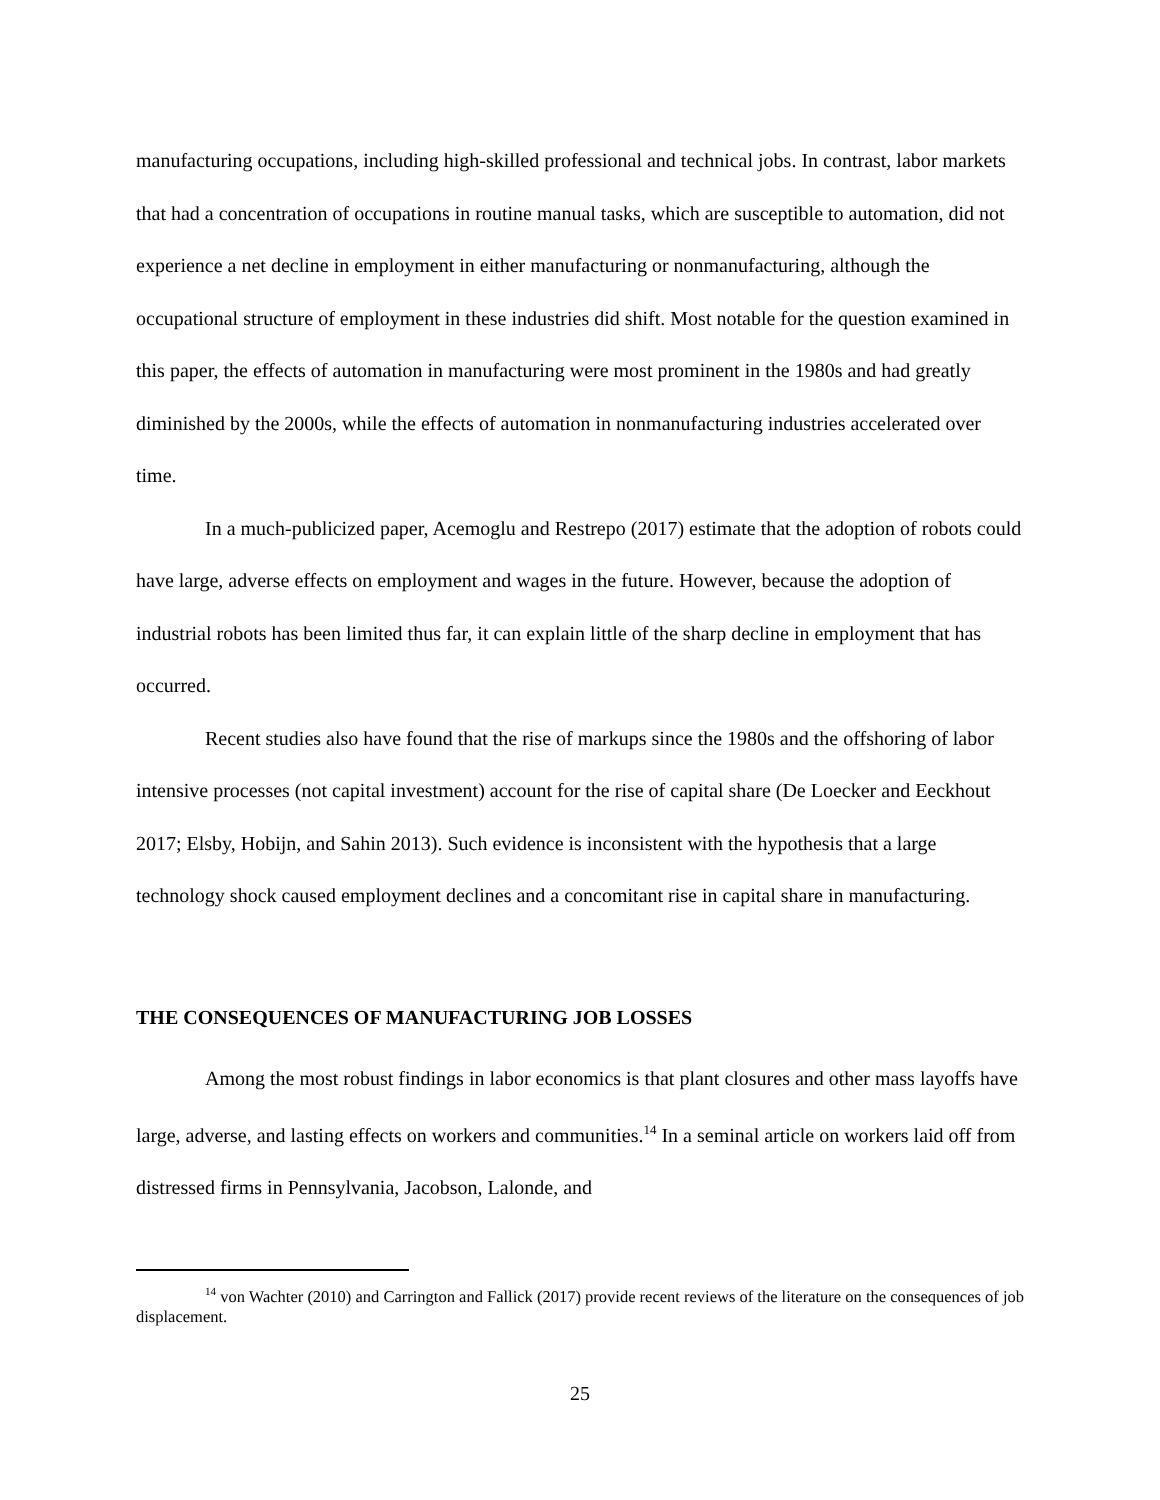manufacturing occupations, including high-skilled professional and technical jobs. In contrast, labor markets that had a concentration of occupations in routine manual tasks, which are susceptible to automation, did not experience a net decline in employment in either manufacturing or nonmanufacturing, although the occupational structure of employment in these industries did shift. Most notable for the question examined in this paper, the effects of automation in manufacturing were most prominent in the 1980s and had greatly diminished by the 2000s, while the effects of automation in nonmanufacturing industries accelerated over time.
In a much-publicized paper, Acemoglu and Restrepo (2017) estimate that the adoption of robots could have large, adverse effects on employment and wages in the future. However, because the adoption of industrial robots has been limited thus far, it can explain little of the sharp decline in employment that has occurred.
Recent studies also have found that the rise of markups since the 1980s and the offshoring of labor intensive processes (not capital investment) account for the rise of capital share (De Loecker and Eeckhout 2017; Elsby, Hobijn, and Sahin 2013). Such evidence is inconsistent with the hypothesis that a large technology shock caused employment declines and a concomitant rise in capital share in manufacturing.
THE CONSEQUENCES OF MANUFACTURING JOB LOSSES
Among the most robust findings in labor economics is that plant closures and other mass layoffs have large, adverse, and lasting effects on workers and communities.<sup>14</sup> In a seminal article on workers laid off from distressed firms in Pennsylvania, Jacobson, Lalonde, and
<sup>14</sup> von Wachter (2010) and Carrington and Fallick (2017) provide recent reviews of the literature on the consequences of job displacement.
25